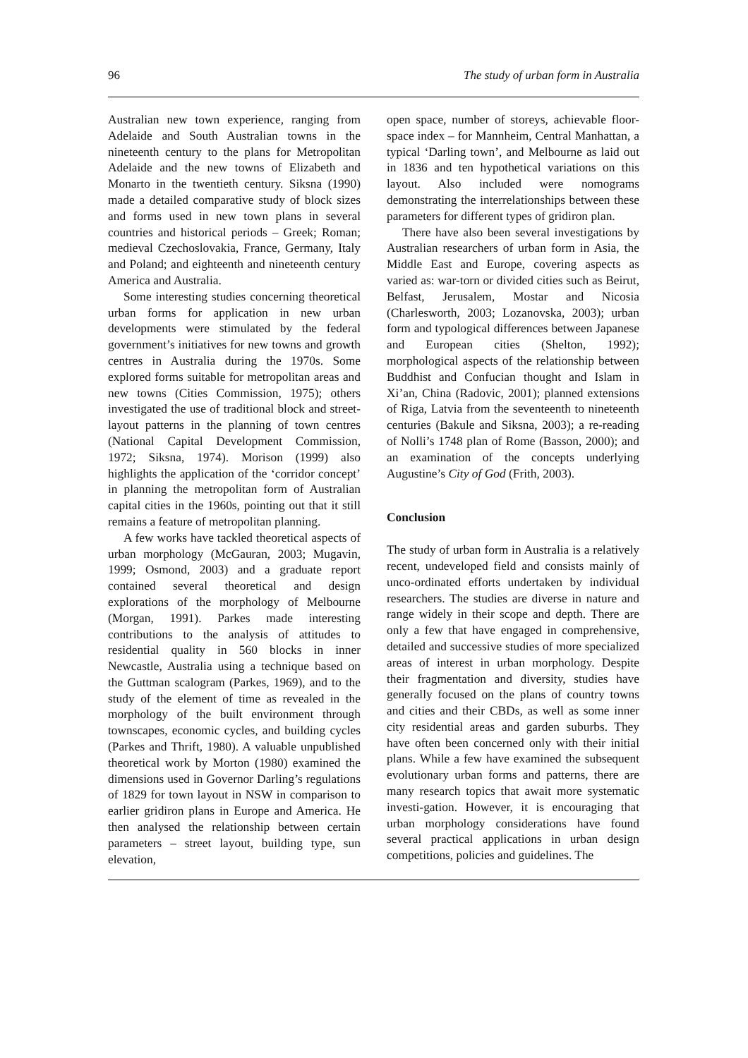96 The study of urban form in Australia
Australian new town experience, ranging from Adelaide and South Australian towns in the nineteenth century to the plans for Metropolitan Adelaide and the new towns of Elizabeth and Monarto in the twentieth century. Siksna (1990) made a detailed comparative study of block sizes and forms used in new town plans in several countries and historical periods – Greek; Roman; medieval Czechoslovakia, France, Germany, Italy and Poland; and eighteenth and nineteenth century America and Australia.
Some interesting studies concerning theoretical urban forms for application in new urban developments were stimulated by the federal government’s initiatives for new towns and growth centres in Australia during the 1970s. Some explored forms suitable for metropolitan areas and new towns (Cities Commission, 1975); others investigated the use of traditional block and street-layout patterns in the planning of town centres (National Capital Development Commission, 1972; Siksna, 1974). Morison (1999) also highlights the application of the ‘corridor concept’ in planning the metropolitan form of Australian capital cities in the 1960s, pointing out that it still remains a feature of metropolitan planning.
A few works have tackled theoretical aspects of urban morphology (McGauran, 2003; Mugavin, 1999; Osmond, 2003) and a graduate report contained several theoretical and design explorations of the morphology of Melbourne (Morgan, 1991). Parkes made interesting contributions to the analysis of attitudes to residential quality in 560 blocks in inner Newcastle, Australia using a technique based on the Guttman scalogram (Parkes, 1969), and to the study of the element of time as revealed in the morphology of the built environment through townscapes, economic cycles, and building cycles (Parkes and Thrift, 1980). A valuable unpublished theoretical work by Morton (1980) examined the dimensions used in Governor Darling’s regulations of 1829 for town layout in NSW in comparison to earlier gridiron plans in Europe and America. He then analysed the relationship between certain parameters – street layout, building type, sun elevation,
open space, number of storeys, achievable floor-space index – for Mannheim, Central Manhattan, a typical ‘Darling town’, and Melbourne as laid out in 1836 and ten hypothetical variations on this layout. Also included were nomograms demonstrating the interrelationships between these parameters for different types of gridiron plan.
There have also been several investigations by Australian researchers of urban form in Asia, the Middle East and Europe, covering aspects as varied as: war-torn or divided cities such as Beirut, Belfast, Jerusalem, Mostar and Nicosia (Charlesworth, 2003; Lozanovska, 2003); urban form and typological differences between Japanese and European cities (Shelton, 1992); morphological aspects of the relationship between Buddhist and Confucian thought and Islam in Xi’an, China (Radovic, 2001); planned extensions of Riga, Latvia from the seventeenth to nineteenth centuries (Bakule and Siksna, 2003); a re-reading of Nolli’s 1748 plan of Rome (Basson, 2000); and an examination of the concepts underlying Augustine’s City of God (Frith, 2003).
Conclusion
The study of urban form in Australia is a relatively recent, undeveloped field and consists mainly of unco-ordinated efforts undertaken by individual researchers. The studies are diverse in nature and range widely in their scope and depth. There are only a few that have engaged in comprehensive, detailed and successive studies of more specialized areas of interest in urban morphology. Despite their fragmentation and diversity, studies have generally focused on the plans of country towns and cities and their CBDs, as well as some inner city residential areas and garden suburbs. They have often been concerned only with their initial plans. While a few have examined the subsequent evolutionary urban forms and patterns, there are many research topics that await more systematic investi-gation. However, it is encouraging that urban morphology considerations have found several practical applications in urban design competitions, policies and guidelines. The